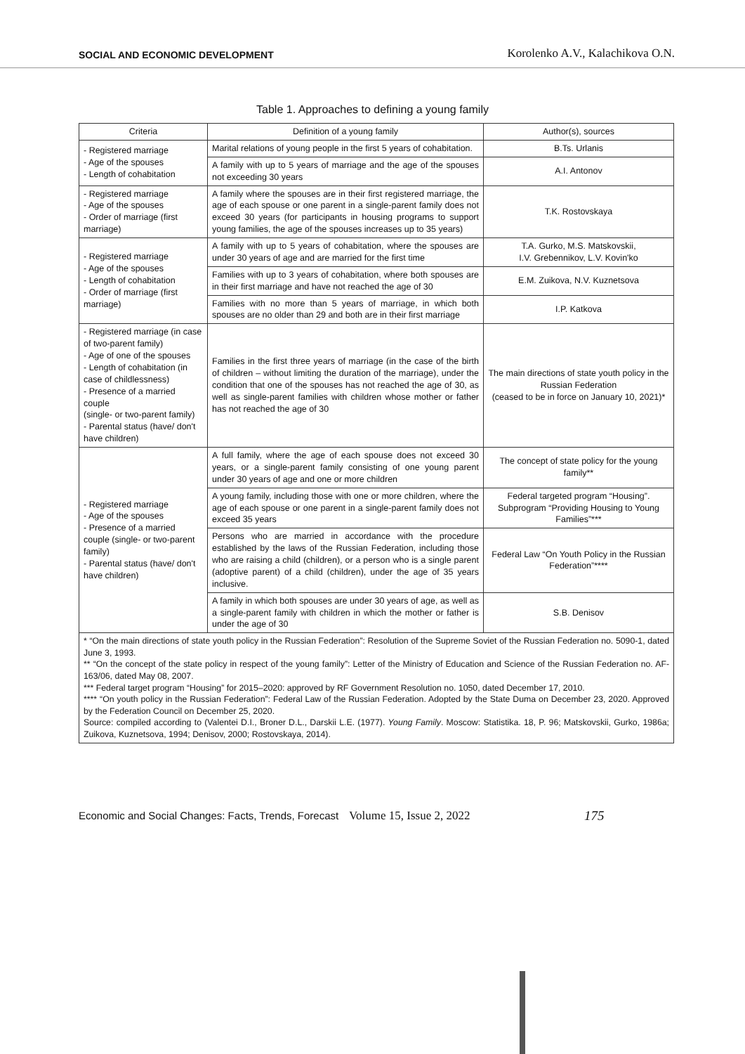SOCIAL AND ECONOMIC DEVELOPMENT
Korolenko A.V., Kalachikova O.N.
Table 1. Approaches to defining a young family
| Criteria | Definition of a young family | Author(s), sources |
| --- | --- | --- |
| - Registered marriage - Age of the spouses - Length of cohabitation | Marital relations of young people in the first 5 years of cohabitation. | B.Ts. Urlanis |
| | A family with up to 5 years of marriage and the age of the spouses not exceeding 30 years | A.I. Antonov |
| - Registered marriage - Age of the spouses - Order of marriage (first marriage) | A family where the spouses are in their first registered marriage, the age of each spouse or one parent in a single-parent family does not exceed 30 years (for participants in housing programs to support young families, the age of the spouses increases up to 35 years) | T.K. Rostovskaya |
| - Registered marriage - Age of the spouses - Length of cohabitation - Order of marriage (first marriage) | A family with up to 5 years of cohabitation, where the spouses are under 30 years of age and are married for the first time | T.A. Gurko, M.S. Matskovskii, I.V. Grebennikov, L.V. Kovin'ko |
| | Families with up to 3 years of cohabitation, where both spouses are in their first marriage and have not reached the age of 30 | E.M. Zuikova, N.V. Kuznetsova |
| | Families with no more than 5 years of marriage, in which both spouses are no older than 29 and both are in their first marriage | I.P. Katkova |
| - Registered marriage (in case of two-parent family) - Age of one of the spouses - Length of cohabitation (in case of childlessness) - Presence of a married couple (single- or two-parent family) - Parental status (have/ don't have children) | Families in the first three years of marriage (in the case of the birth of children – without limiting the duration of the marriage), under the condition that one of the spouses has not reached the age of 30, as well as single-parent families with children whose mother or father has not reached the age of 30 | The main directions of state youth policy in the Russian Federation (ceased to be in force on January 10, 2021)* |
| - Registered marriage - Age of the spouses - Presence of a married couple (single- or two-parent family) - Parental status (have/ don't have children) | A full family, where the age of each spouse does not exceed 30 years, or a single-parent family consisting of one young parent under 30 years of age and one or more children | The concept of state policy for the young family** |
| | A young family, including those with one or more children, where the age of each spouse or one parent in a single-parent family does not exceed 35 years | Federal targeted program “Housing”. Subprogram “Providing Housing to Young Families”*** |
| | Persons who are married in accordance with the procedure established by the laws of the Russian Federation, including those who are raising a child (children), or a person who is a single parent (adoptive parent) of a child (children), under the age of 35 years inclusive. | Federal Law “On Youth Policy in the Russian Federation”**** |
| | A family in which both spouses are under 30 years of age, as well as a single-parent family with children in which the mother or father is under the age of 30 | S.B. Denisov |
| * “On the main directions of state youth policy in the Russian Federation”: Resolution of the Supreme Soviet of the Russian Federation no. 5090-1, dated June 3, 1993. ** “On the concept of the state policy in respect of the young family”: Letter of the Ministry of Education and Science of the Russian Federation no. AF-163/06, dated May 08, 2007. *** Federal target program “Housing” for 2015–2020: approved by RF Government Resolution no. 1050, dated December 17, 2010. **** “On youth policy in the Russian Federation”: Federal Law of the Russian Federation. Adopted by the State Duma on December 23, 2020. Approved by the Federation Council on December 25, 2020. Source: compiled according to (Valentei D.I., Broner D.L., Darskii L.E. (1977). Young Family . Moscow: Statistika. 18, P. 96; Matskovskii, Gurko, 1986a; Zuikova, Kuznetsova, 1994; Denisov, 2000; Rostovskaya, 2014). | | |
Economic and Social Changes: Facts, Trends, Forecast Volume 15, Issue 2, 2022 175